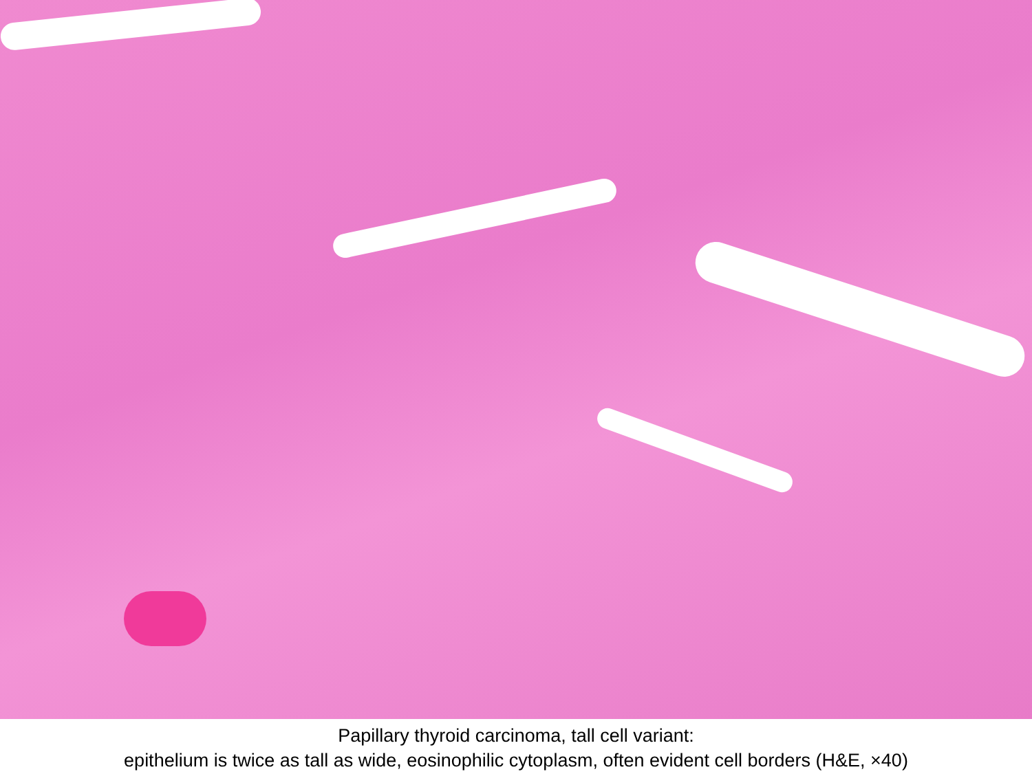Papillary thyroid carcinoma, tall cell variant:
epithelium is twice as tall as wide, eosinophilic cytoplasm, often evident cell borders (H&E, ×40)